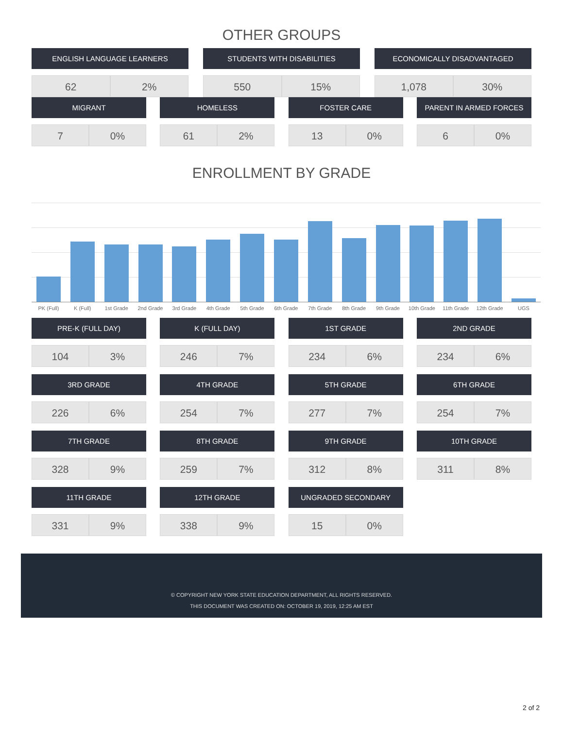OTHER GROUPS
ENGLISH LANGUAGE LEARNERS
62 2%
STUDENTS WITH DISABILITIES
550 15%
ECONOMICALLY DISADVANTAGED
1,078 30%
MIGRANT
7 0%
HOMELESS
61 2%
FOSTER CARE
13 0%
PARENT IN ARMED FORCES
6 0%
ENROLLMENT BY GRADE
PK (Full) K (Full) 1st Grade 2nd Grade 3rd Grade 4th Grade 5th Grade 6th Grade 7th Grade 8th Grade 9th Grade 10th Grade 11th Grade 12th Grade UGS
PRE-K (FULL DAY)
104 3%
K (FULL DAY)
246 7%
1ST GRADE
234 6%
2ND GRADE
234 6%
3RD GRADE
226 6%
4TH GRADE
254 7%
5TH GRADE
277 7%
6TH GRADE
254 7%
7TH GRADE
328 9%
8TH GRADE
259 7%
9TH GRADE
312 8%
10TH GRADE
311 8%
11TH GRADE
331 9%
12TH GRADE
338 9%
UNGRADED SECONDARY
15 0%
© COPYRIGHT NEW YORK STATE EDUCATION DEPARTMENT, ALL RIGHTS RESERVED.
THIS DOCUMENT WAS CREATED ON: OCTOBER 19, 2019, 12:25 AM EST
2 of 2